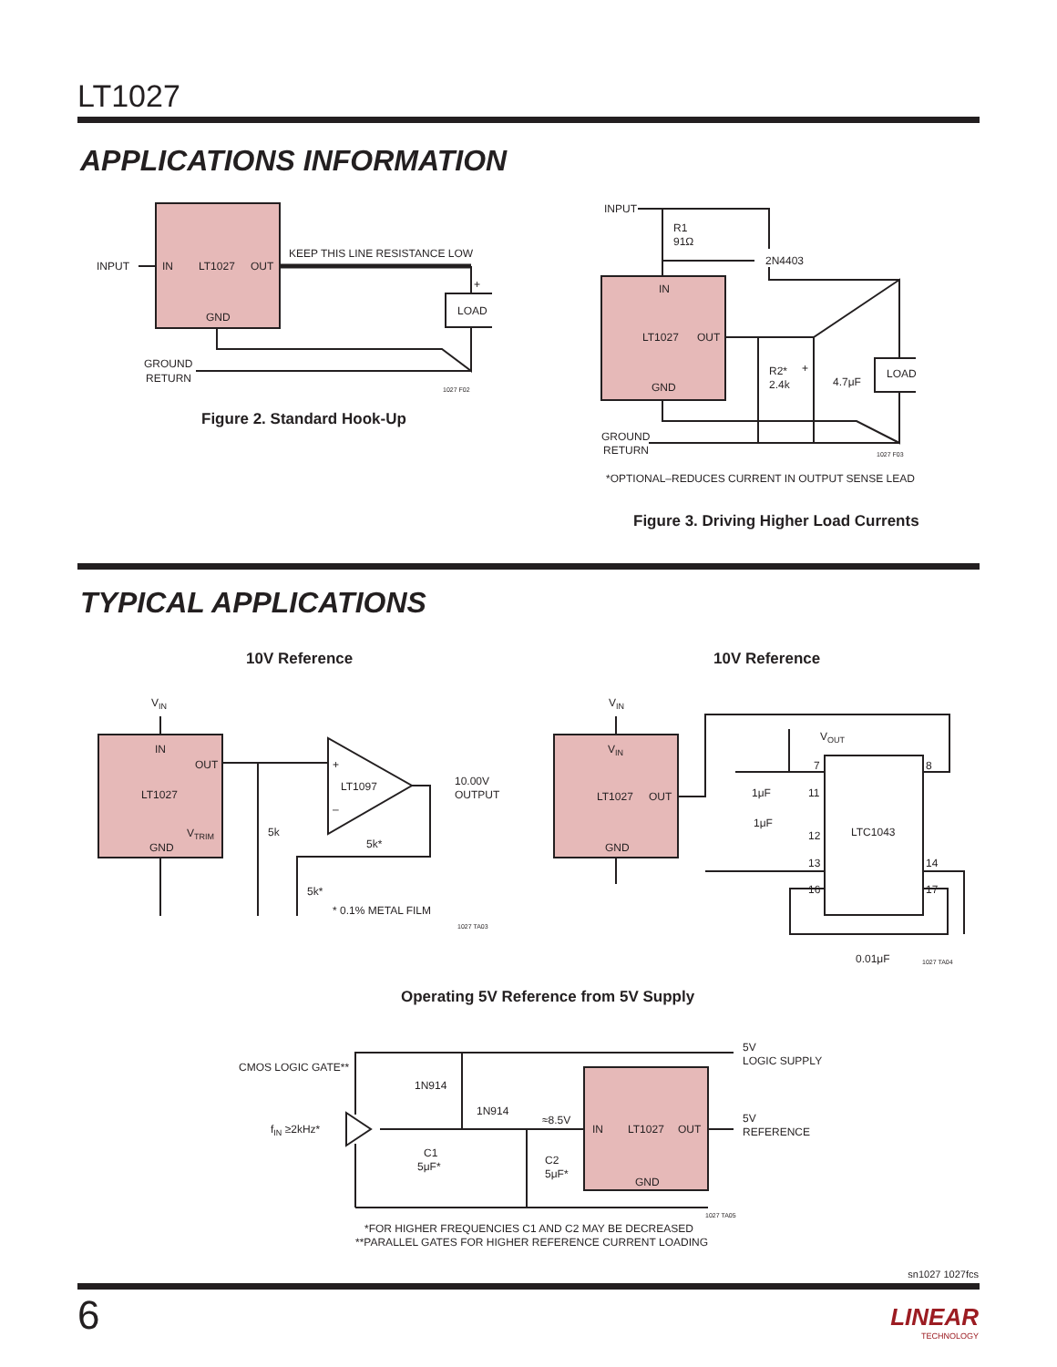LT1027
APPLICATIONS INFORMATION
INPUT
IN
LT1027
OUT
GND
KEEP THIS LINE RESISTANCE LOW
+
LOAD
GROUND
RETURN
1027 F02
Figure 2. Standard Hook-Up
INPUT
R1
91Ω
2N4403
IN
LT1027
OUT
GND
R2*
2.4k
+
4.7μF
LOAD
GROUND
RETURN
1027 F03
*OPTIONAL–REDUCES CURRENT IN OUTPUT SENSE LEAD
Figure 3. Driving Higher Load Currents
TYPICAL APPLICATIONS
10V Reference 10V Reference
VIN
IN
OUT
LT1027
VTRIM
GND
+
LT1097
–
10.00V
OUTPUT
5k
5k*
5k*
* 0.1% METAL FILM
1027 TA03
VIN
VIN
LT1027
OUT
GND
VOUT
7
8
1μF
11
1μF
12
LTC1043
13
14
16
17
0.01μF
1027 TA04
Operating 5V Reference from 5V Supply
CMOS LOGIC GATE**
1N914
1N914
fIN ≥2kHz*
≈8.5V
IN
LT1027
OUT
GND
C1
5μF*
C2
5μF*
5V
LOGIC SUPPLY
5V
REFERENCE
1027 TA05
*FOR HIGHER FREQUENCIES C1 AND C2 MAY BE DECREASED
**PARALLEL GATES FOR HIGHER REFERENCE CURRENT LOADING
sn1027 1027fcs
6
LINEAR
TECHNOLOGY